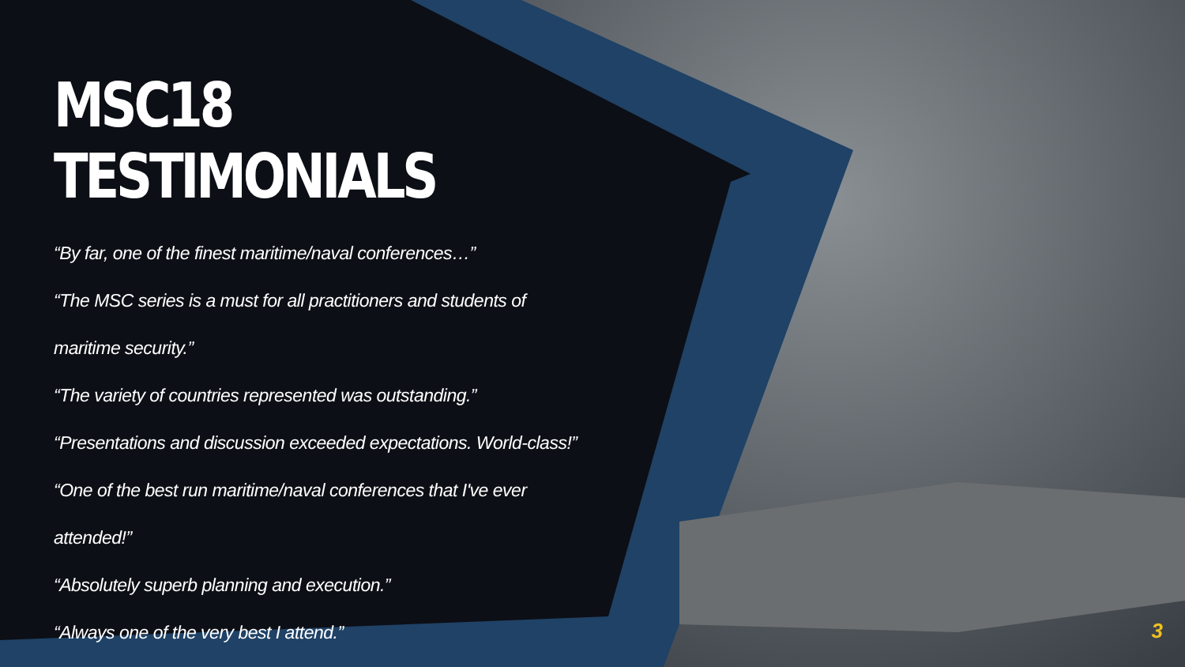MSC18 TESTIMONIALS
“By far, one of the finest maritime/naval conferences…”
“The MSC series is a must for all practitioners and students of maritime security.”
“The variety of countries represented was outstanding.”
“Presentations and discussion exceeded expectations. World-class!”
“One of the best run maritime/naval conferences that I've ever attended!”
“Absolutely superb planning and execution.”
“Always one of the very best I attend.”
3